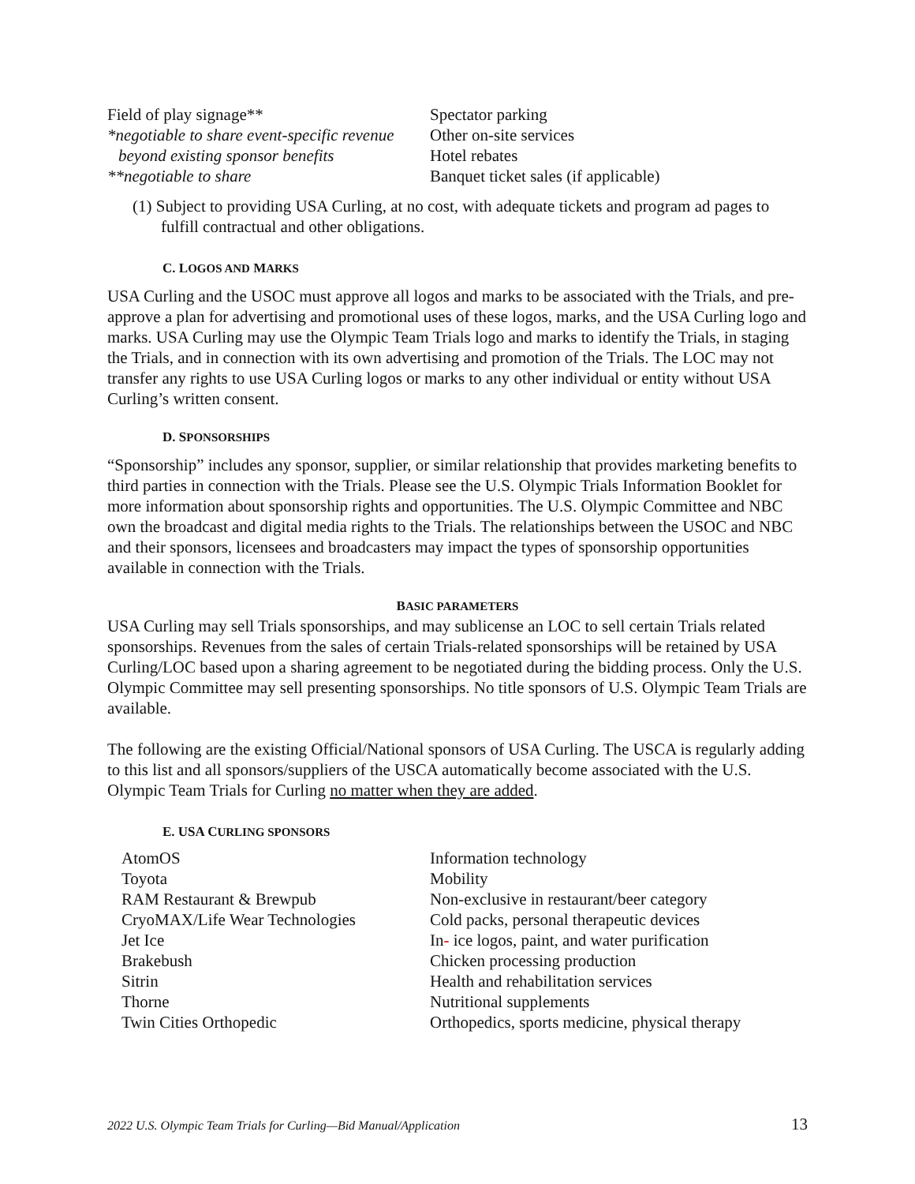| Field of play signage** | Spectator parking |
| *negotiable to share event-specific revenue | Other on-site services |
| beyond existing sponsor benefits | Hotel rebates |
| **negotiable to share | Banquet ticket sales (if applicable) |
(1) Subject to providing USA Curling, at no cost, with adequate tickets and program ad pages to fulfill contractual and other obligations.
C. LOGOS AND MARKS
USA Curling and the USOC must approve all logos and marks to be associated with the Trials, and pre-approve a plan for advertising and promotional uses of these logos, marks, and the USA Curling logo and marks. USA Curling may use the Olympic Team Trials logo and marks to identify the Trials, in staging the Trials, and in connection with its own advertising and promotion of the Trials. The LOC may not transfer any rights to use USA Curling logos or marks to any other individual or entity without USA Curling’s written consent.
D. SPONSORSHIPS
“Sponsorship” includes any sponsor, supplier, or similar relationship that provides marketing benefits to third parties in connection with the Trials. Please see the U.S. Olympic Trials Information Booklet for more information about sponsorship rights and opportunities. The U.S. Olympic Committee and NBC own the broadcast and digital media rights to the Trials. The relationships between the USOC and NBC and their sponsors, licensees and broadcasters may impact the types of sponsorship opportunities available in connection with the Trials.
BASIC PARAMETERS
USA Curling may sell Trials sponsorships, and may sublicense an LOC to sell certain Trials related sponsorships. Revenues from the sales of certain Trials-related sponsorships will be retained by USA Curling/LOC based upon a sharing agreement to be negotiated during the bidding process. Only the U.S. Olympic Committee may sell presenting sponsorships. No title sponsors of U.S. Olympic Team Trials are available.
The following are the existing Official/National sponsors of USA Curling. The USCA is regularly adding to this list and all sponsors/suppliers of the USCA automatically become associated with the U.S. Olympic Team Trials for Curling no matter when they are added.
E. USA CURLING SPONSORS
| AtomOS | Information technology |
| Toyota | Mobility |
| RAM Restaurant & Brewpub | Non-exclusive in restaurant/beer category |
| CryoMAX/Life Wear Technologies | Cold packs, personal therapeutic devices |
| Jet Ice | In - ice logos, paint, and water purification |
| Brakebush | Chicken processing production |
| Sitrin | Health and rehabilitation services |
| Thorne | Nutritional supplements |
| Twin Cities Orthopedic | Orthopedics, sports medicine, physical therapy |
2022 U.S. Olympic Team Trials for Curling—Bid Manual/Application 13